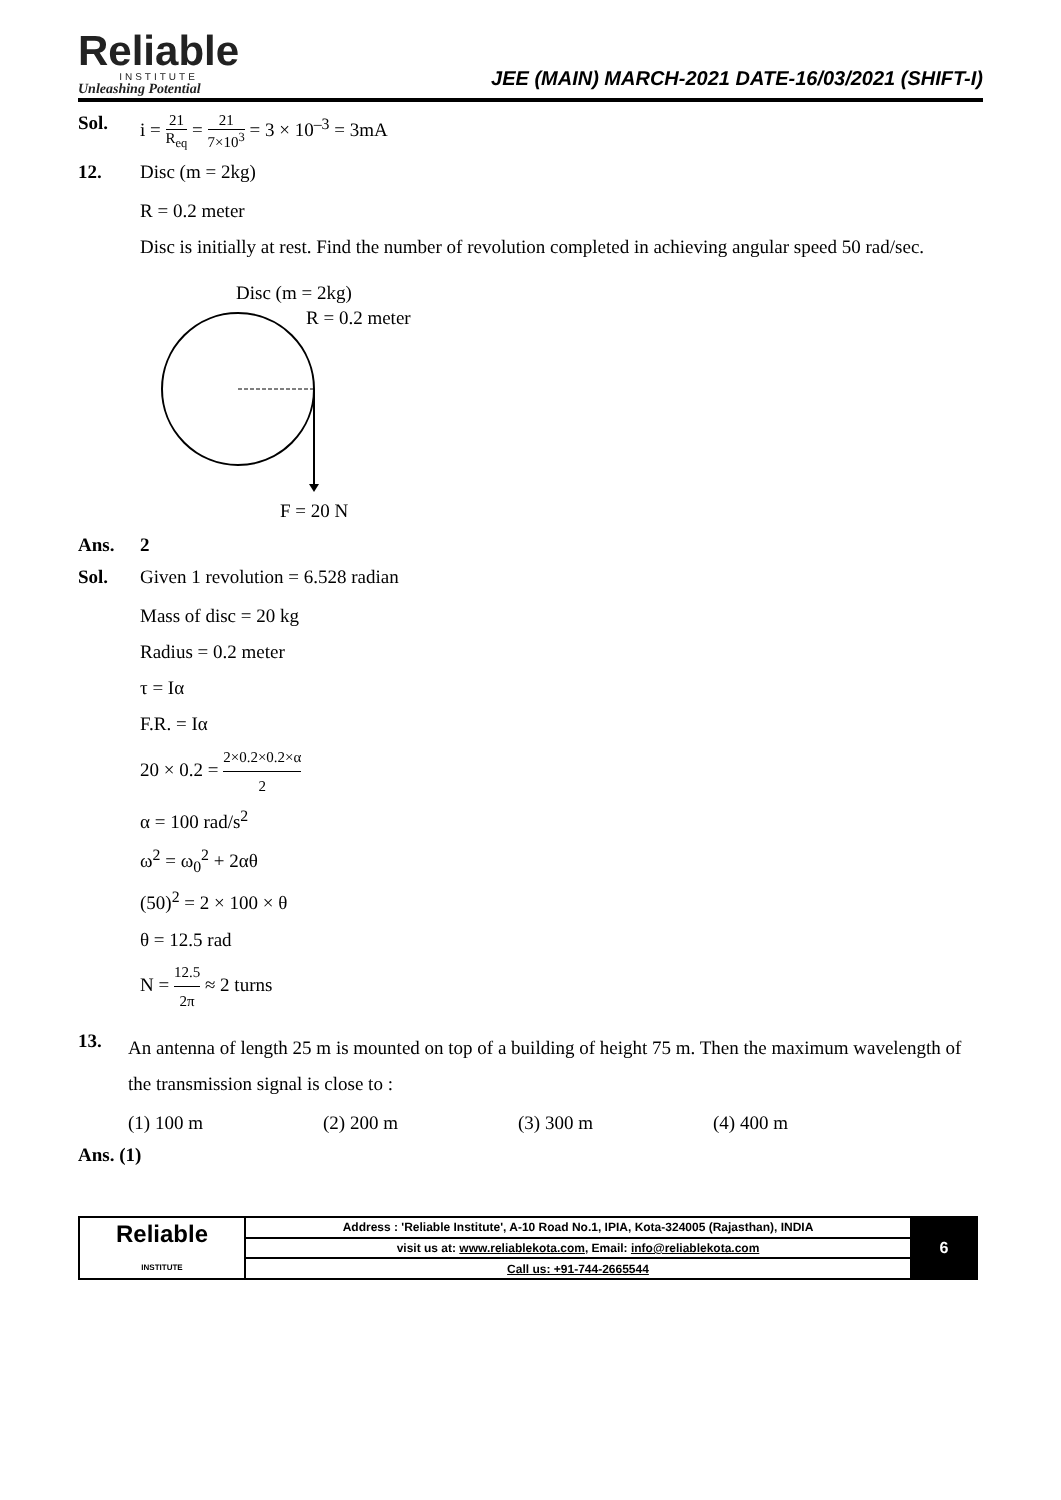Reliable
INSTITUTE
Unleashing Potential
JEE (MAIN) MARCH-2021 DATE-16/03/2021 (SHIFT-I)
Sol. i = 21 R<sub>eq</sub> = 21 7×10<sup>3</sup> = 3 × 10<sup>–3</sup> = 3mA
12. Disc (m = 2kg)
R = 0.2 meter
Disc is initially at rest. Find the number of revolution completed in achieving angular speed 50 rad/sec.
Disc (m = 2kg)
R = 0.2 meter
F = 20 N
Ans. 2
Sol. Given 1 revolution = 6.528 radian
Mass of disc = 20 kg
Radius = 0.2 meter
τ = Iα
F.R. = Iα
20 × 0.2 = 2×0.2×0.2×α 2
α = 100 rad/s<sup>2</sup>
ω<sup>2</sup> = ω<sub>0</sub><sup>2</sup> + 2αθ
(50)<sup>2</sup> = 2 × 100 × θ
θ = 12.5 rad
N = 12.5 2π ≈ 2 turns
13.
An antenna of length 25 m is mounted on top of a building of height 75 m. Then the maximum wavelength of the transmission signal is close to :
(1) 100 m (2) 200 m (3) 300 m (4) 400 m
Ans. (1)
| Reliable INSTITUTE | Address : 'Reliable Institute', A-10 Road No.1, IPIA, Kota-324005 (Rajasthan), INDIA | 6 |
| | visit us at: www.reliablekota.com , Email: info@reliablekota.com | |
| | Call us: +91-744-2665544 | |